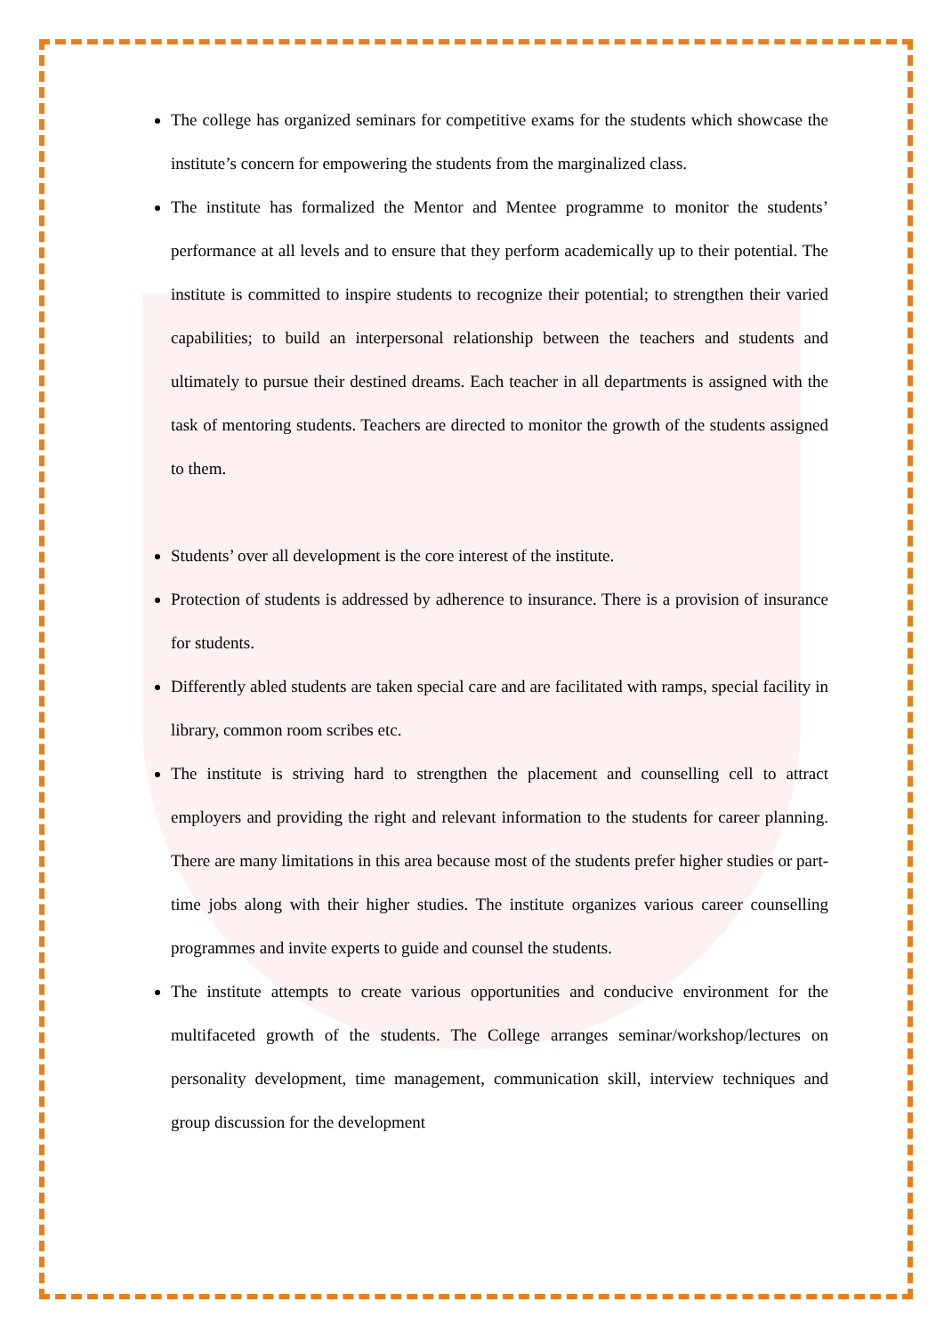The college has organized seminars for competitive exams for the students which showcase the institute’s concern for empowering the students from the marginalized class.
The institute has formalized the Mentor and Mentee programme to monitor the students’ performance at all levels and to ensure that they perform academically up to their potential. The institute is committed to inspire students to recognize their potential; to strengthen their varied capabilities; to build an interpersonal relationship between the teachers and students and ultimately to pursue their destined dreams. Each teacher in all departments is assigned with the task of mentoring students. Teachers are directed to monitor the growth of the students assigned to them.
Students’ over all development is the core interest of the institute.
Protection of students is addressed by adherence to insurance. There is a provision of insurance for students.
Differently abled students are taken special care and are facilitated with ramps, special facility in library, common room scribes etc.
The institute is striving hard to strengthen the placement and counselling cell to attract employers and providing the right and relevant information to the students for career planning. There are many limitations in this area because most of the students prefer higher studies or part-time jobs along with their higher studies. The institute organizes various career counselling programmes and invite experts to guide and counsel the students.
The institute attempts to create various opportunities and conducive environment for the multifaceted growth of the students. The College arranges seminar/workshop/lectures on personality development, time management, communication skill, interview techniques and group discussion for the development